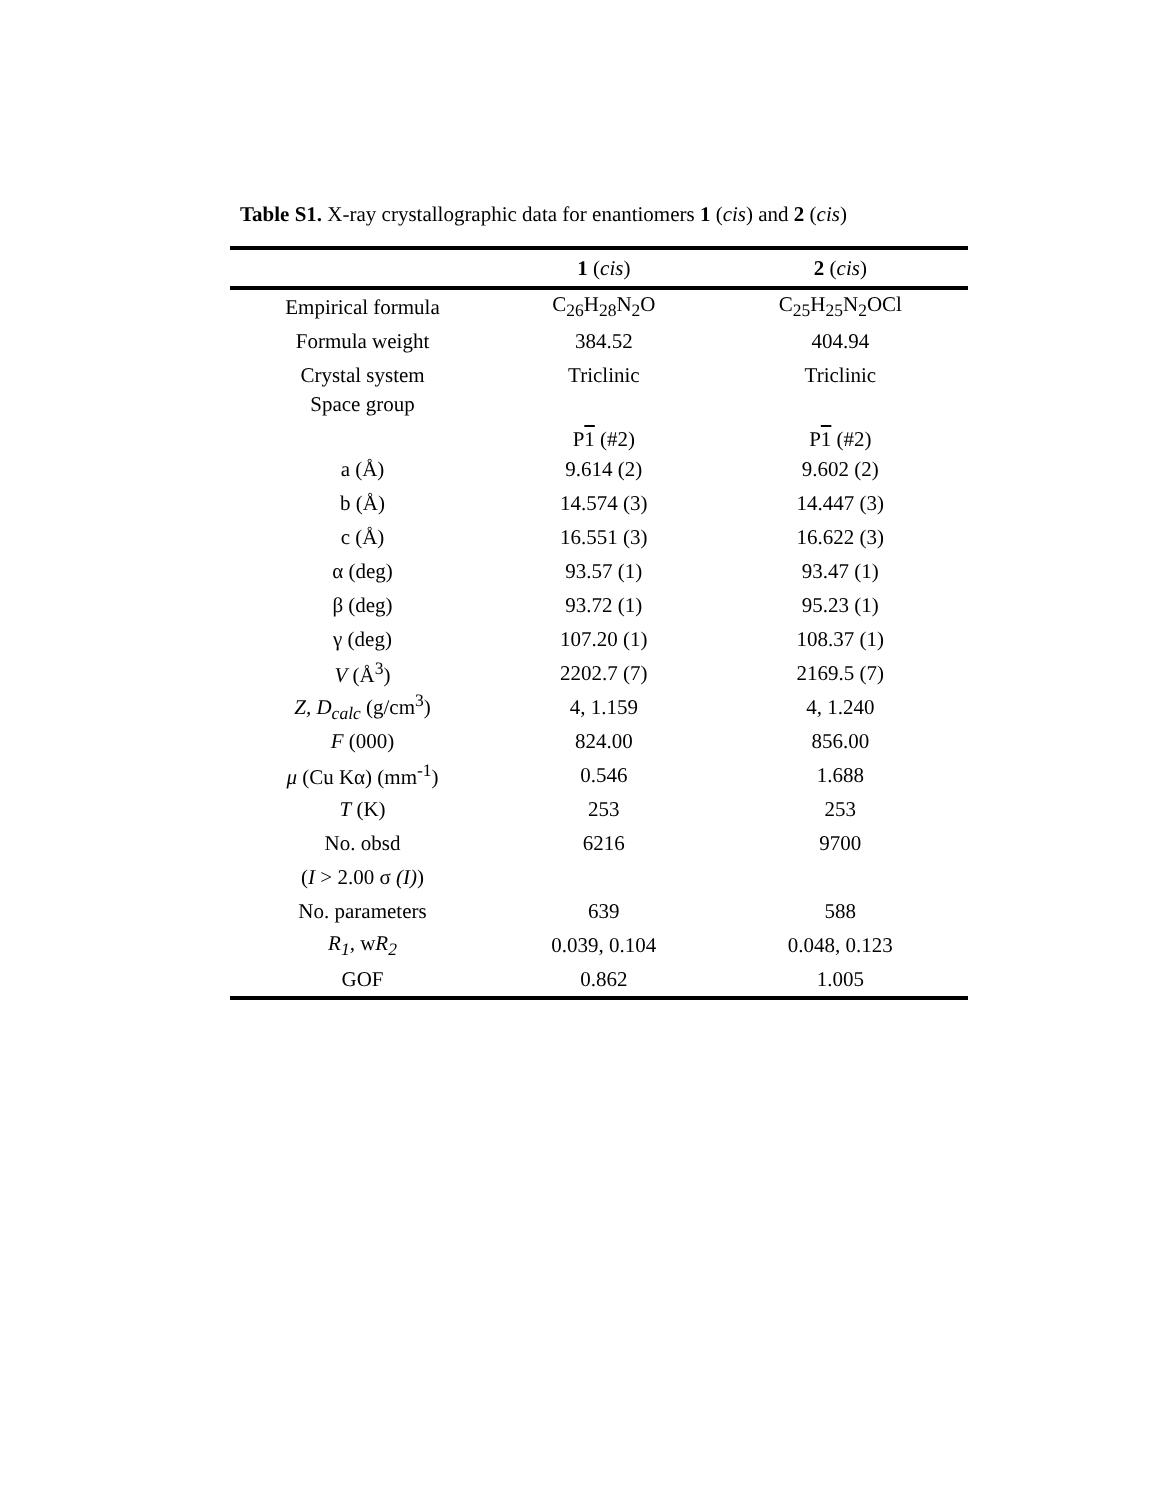Table S1. X-ray crystallographic data for enantiomers 1 (cis) and 2 (cis)
| | 1 ( cis ) | 2 ( cis ) |
| --- | --- | --- |
| Empirical formula | C<sub>26</sub>H<sub>28</sub>N<sub>2</sub>O | C<sub>25</sub>H<sub>25</sub>N<sub>2</sub>OCl |
| Formula weight | 384.52 | 404.94 |
| Crystal system | Triclinic | Triclinic |
| Space group | P 1 (#2) | P 1 (#2) |
| a (Å) | 9.614 (2) | 9.602 (2) |
| b (Å) | 14.574 (3) | 14.447 (3) |
| c (Å) | 16.551 (3) | 16.622 (3) |
| α (deg) | 93.57 (1) | 93.47 (1) |
| β (deg) | 93.72 (1) | 95.23 (1) |
| γ (deg) | 107.20 (1) | 108.37 (1) |
| V (Å<sup>3</sup>) | 2202.7 (7) | 2169.5 (7) |
| Z, D<sub>calc</sub> (g/cm<sup>3</sup>) | 4, 1.159 | 4, 1.240 |
| F (000) | 824.00 | 856.00 |
| μ (Cu Kα) (mm<sup>-1</sup>) | 0.546 | 1.688 |
| T (K) | 253 | 253 |
| No. obsd | 6216 | 9700 |
| ( I > 2.00 σ (I) ) | | |
| No. parameters | 639 | 588 |
| R<sub>1</sub> , w R<sub>2</sub> | 0.039, 0.104 | 0.048, 0.123 |
| GOF | 0.862 | 1.005 |